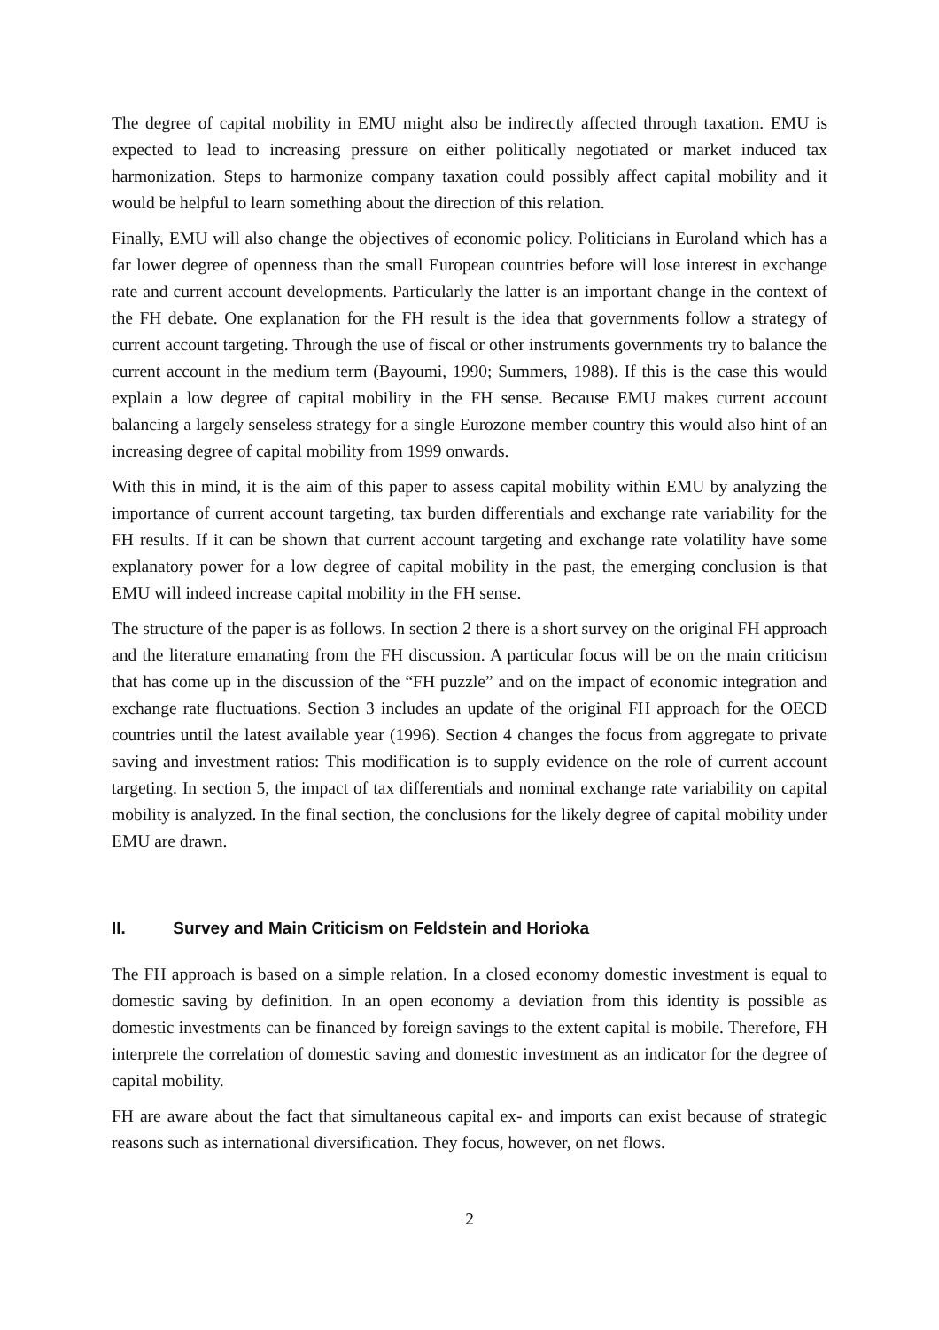The degree of capital mobility in EMU might also be indirectly affected through taxation. EMU is expected to lead to increasing pressure on either politically negotiated or market induced tax harmonization. Steps to harmonize company taxation could possibly affect capital mobility and it would be helpful to learn something about the direction of this relation.
Finally, EMU will also change the objectives of economic policy. Politicians in Euroland which has a far lower degree of openness than the small European countries before will lose interest in exchange rate and current account developments. Particularly the latter is an important change in the context of the FH debate. One explanation for the FH result is the idea that governments follow a strategy of current account targeting. Through the use of fiscal or other instruments governments try to balance the current account in the medium term (Bayoumi, 1990; Summers, 1988). If this is the case this would explain a low degree of capital mobility in the FH sense. Because EMU makes current account balancing a largely senseless strategy for a single Eurozone member country this would also hint of an increasing degree of capital mobility from 1999 onwards.
With this in mind, it is the aim of this paper to assess capital mobility within EMU by analyzing the importance of current account targeting, tax burden differentials and exchange rate variability for the FH results. If it can be shown that current account targeting and exchange rate volatility have some explanatory power for a low degree of capital mobility in the past, the emerging conclusion is that EMU will indeed increase capital mobility in the FH sense.
The structure of the paper is as follows. In section 2 there is a short survey on the original FH approach and the literature emanating from the FH discussion. A particular focus will be on the main criticism that has come up in the discussion of the “FH puzzle” and on the impact of economic integration and exchange rate fluctuations. Section 3 includes an update of the original FH approach for the OECD countries until the latest available year (1996). Section 4 changes the focus from aggregate to private saving and investment ratios: This modification is to supply evidence on the role of current account targeting. In section 5, the impact of tax differentials and nominal exchange rate variability on capital mobility is analyzed. In the final section, the conclusions for the likely degree of capital mobility under EMU are drawn.
II. Survey and Main Criticism on Feldstein and Horioka
The FH approach is based on a simple relation. In a closed economy domestic investment is equal to domestic saving by definition. In an open economy a deviation from this identity is possible as domestic investments can be financed by foreign savings to the extent capital is mobile. Therefore, FH interprete the correlation of domestic saving and domestic investment as an indicator for the degree of capital mobility.
FH are aware about the fact that simultaneous capital ex- and imports can exist because of strategic reasons such as international diversification. They focus, however, on net flows.
2